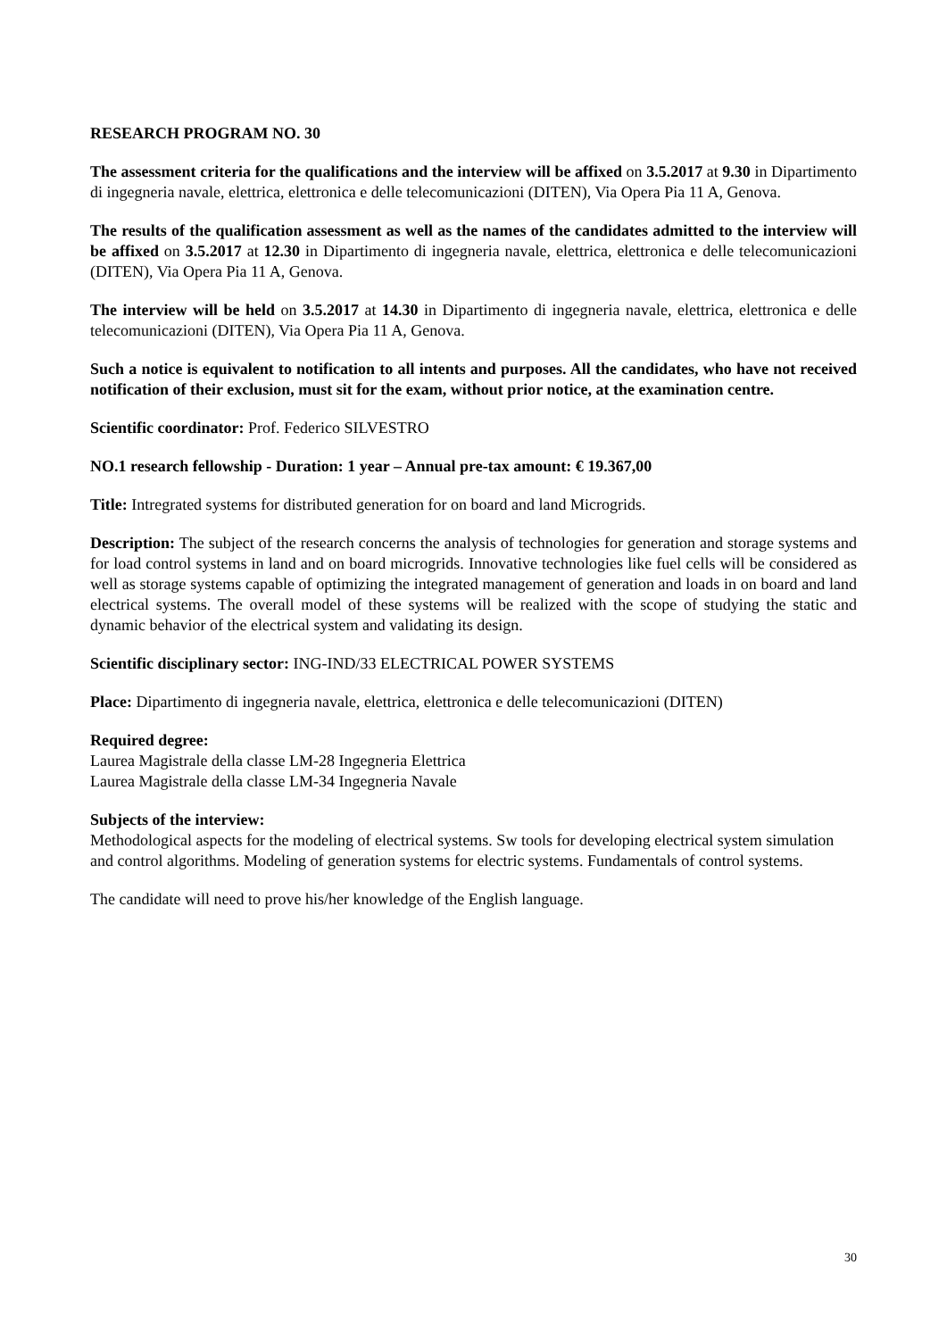RESEARCH PROGRAM NO. 30
The assessment criteria for the qualifications and the interview will be affixed on 3.5.2017 at 9.30 in Dipartimento di ingegneria navale, elettrica, elettronica e delle telecomunicazioni (DITEN), Via Opera Pia 11 A, Genova.
The results of the qualification assessment as well as the names of the candidates admitted to the interview will be affixed on 3.5.2017 at 12.30 in Dipartimento di ingegneria navale, elettrica, elettronica e delle telecomunicazioni (DITEN), Via Opera Pia 11 A, Genova.
The interview will be held on 3.5.2017 at 14.30 in Dipartimento di ingegneria navale, elettrica, elettronica e delle telecomunicazioni (DITEN), Via Opera Pia 11 A, Genova.
Such a notice is equivalent to notification to all intents and purposes. All the candidates, who have not received notification of their exclusion, must sit for the exam, without prior notice, at the examination centre.
Scientific coordinator: Prof. Federico SILVESTRO
NO.1 research fellowship - Duration: 1 year – Annual pre-tax amount: € 19.367,00
Title: Intregrated systems for distributed generation for on board and land Microgrids.
Description: The subject of the research concerns the analysis of technologies for generation and storage systems and for load control systems in land and on board microgrids. Innovative technologies like fuel cells will be considered as well as storage systems capable of optimizing the integrated management of generation and loads in on board and land electrical systems. The overall model of these systems will be realized with the scope of studying the static and dynamic behavior of the electrical system and validating its design.
Scientific disciplinary sector: ING-IND/33 ELECTRICAL POWER SYSTEMS
Place: Dipartimento di ingegneria navale, elettrica, elettronica e delle telecomunicazioni (DITEN)
Required degree:
Laurea Magistrale della classe LM-28 Ingegneria Elettrica
Laurea Magistrale della classe LM-34 Ingegneria Navale
Subjects of the interview:
Methodological aspects for the modeling of electrical systems. Sw tools for developing electrical system simulation and control algorithms. Modeling of generation systems for electric systems. Fundamentals of control systems.
The candidate will need to prove his/her knowledge of the English language.
30